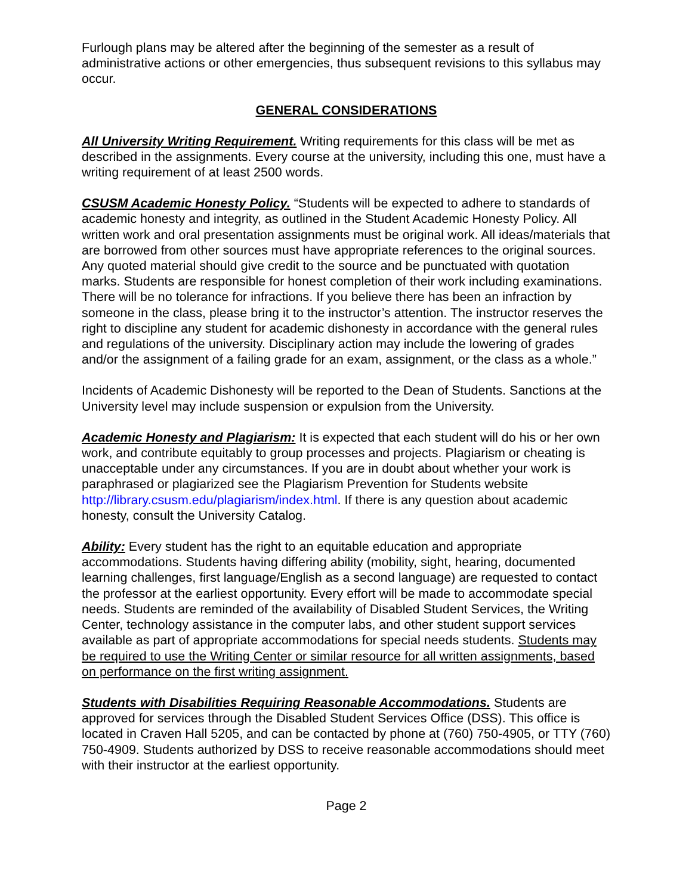Furlough plans may be altered after the beginning of the semester as a result of administrative actions or other emergencies, thus subsequent revisions to this syllabus may occur.
GENERAL CONSIDERATIONS
All University Writing Requirement. Writing requirements for this class will be met as described in the assignments. Every course at the university, including this one, must have a writing requirement of at least 2500 words.
CSUSM Academic Honesty Policy. “Students will be expected to adhere to standards of academic honesty and integrity, as outlined in the Student Academic Honesty Policy. All written work and oral presentation assignments must be original work. All ideas/materials that are borrowed from other sources must have appropriate references to the original sources. Any quoted material should give credit to the source and be punctuated with quotation marks. Students are responsible for honest completion of their work including examinations. There will be no tolerance for infractions. If you believe there has been an infraction by someone in the class, please bring it to the instructor’s attention. The instructor reserves the right to discipline any student for academic dishonesty in accordance with the general rules and regulations of the university. Disciplinary action may include the lowering of grades and/or the assignment of a failing grade for an exam, assignment, or the class as a whole.”
Incidents of Academic Dishonesty will be reported to the Dean of Students. Sanctions at the University level may include suspension or expulsion from the University.
Academic Honesty and Plagiarism: It is expected that each student will do his or her own work, and contribute equitably to group processes and projects. Plagiarism or cheating is unacceptable under any circumstances. If you are in doubt about whether your work is paraphrased or plagiarized see the Plagiarism Prevention for Students website http://library.csusm.edu/plagiarism/index.html. If there is any question about academic honesty, consult the University Catalog.
Ability: Every student has the right to an equitable education and appropriate accommodations. Students having differing ability (mobility, sight, hearing, documented learning challenges, first language/English as a second language) are requested to contact the professor at the earliest opportunity. Every effort will be made to accommodate special needs. Students are reminded of the availability of Disabled Student Services, the Writing Center, technology assistance in the computer labs, and other student support services available as part of appropriate accommodations for special needs students. Students may be required to use the Writing Center or similar resource for all written assignments, based on performance on the first writing assignment.
Students with Disabilities Requiring Reasonable Accommodations. Students are approved for services through the Disabled Student Services Office (DSS). This office is located in Craven Hall 5205, and can be contacted by phone at (760) 750-4905, or TTY (760) 750-4909. Students authorized by DSS to receive reasonable accommodations should meet with their instructor at the earliest opportunity.
Page 2